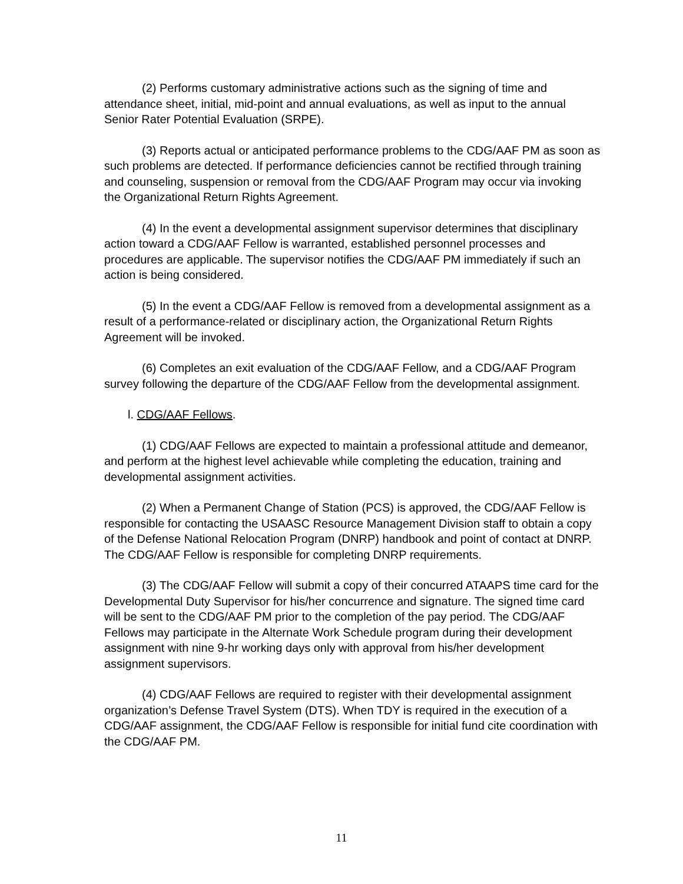(2) Performs customary administrative actions such as the signing of time and attendance sheet, initial, mid-point and annual evaluations, as well as input to the annual Senior Rater Potential Evaluation (SRPE).
(3) Reports actual or anticipated performance problems to the CDG/AAF PM as soon as such problems are detected. If performance deficiencies cannot be rectified through training and counseling, suspension or removal from the CDG/AAF Program may occur via invoking the Organizational Return Rights Agreement.
(4) In the event a developmental assignment supervisor determines that disciplinary action toward a CDG/AAF Fellow is warranted, established personnel processes and procedures are applicable. The supervisor notifies the CDG/AAF PM immediately if such an action is being considered.
(5) In the event a CDG/AAF Fellow is removed from a developmental assignment as a result of a performance-related or disciplinary action, the Organizational Return Rights Agreement will be invoked.
(6) Completes an exit evaluation of the CDG/AAF Fellow, and a CDG/AAF Program survey following the departure of the CDG/AAF Fellow from the developmental assignment.
l. CDG/AAF Fellows.
(1) CDG/AAF Fellows are expected to maintain a professional attitude and demeanor, and perform at the highest level achievable while completing the education, training and developmental assignment activities.
(2) When a Permanent Change of Station (PCS) is approved, the CDG/AAF Fellow is responsible for contacting the USAASC Resource Management Division staff to obtain a copy of the Defense National Relocation Program (DNRP) handbook and point of contact at DNRP. The CDG/AAF Fellow is responsible for completing DNRP requirements.
(3) The CDG/AAF Fellow will submit a copy of their concurred ATAAPS time card for the Developmental Duty Supervisor for his/her concurrence and signature. The signed time card will be sent to the CDG/AAF PM prior to the completion of the pay period. The CDG/AAF Fellows may participate in the Alternate Work Schedule program during their development assignment with nine 9-hr working days only with approval from his/her development assignment supervisors.
(4) CDG/AAF Fellows are required to register with their developmental assignment organization’s Defense Travel System (DTS). When TDY is required in the execution of a CDG/AAF assignment, the CDG/AAF Fellow is responsible for initial fund cite coordination with the CDG/AAF PM.
11